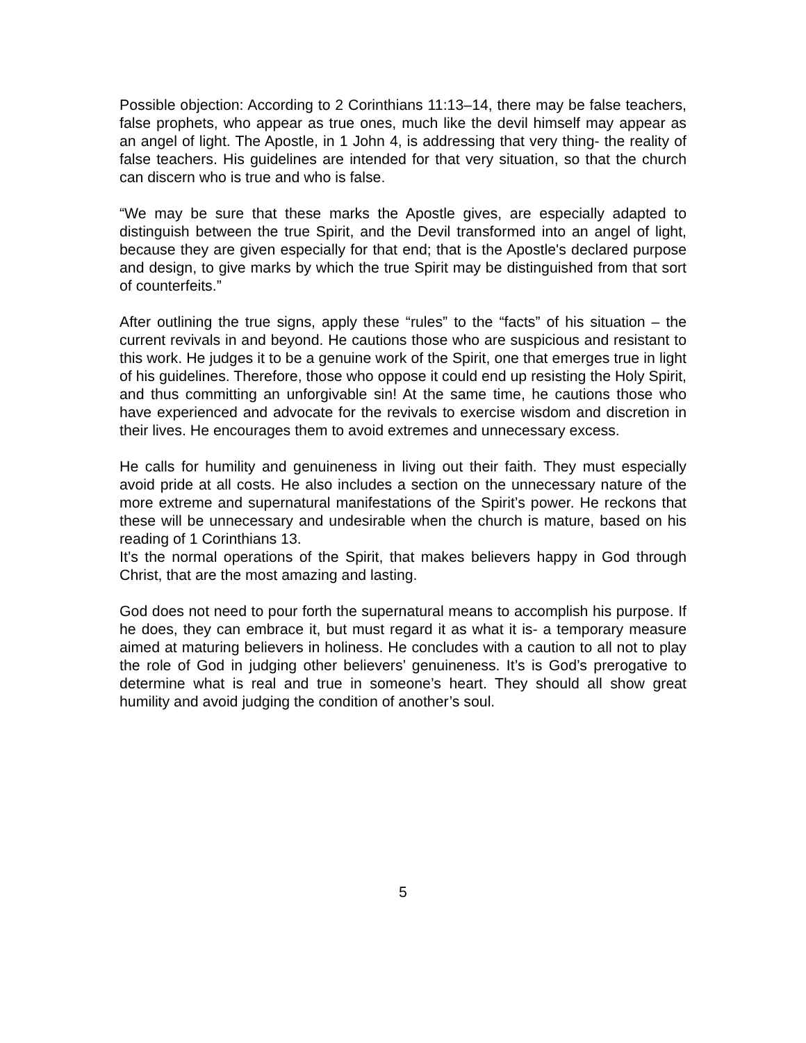Possible objection: According to 2 Corinthians 11:13–14, there may be false teachers, false prophets, who appear as true ones, much like the devil himself may appear as an angel of light. The Apostle, in 1 John 4, is addressing that very thing- the reality of false teachers. His guidelines are intended for that very situation, so that the church can discern who is true and who is false.
“We may be sure that these marks the Apostle gives, are especially adapted to distinguish between the true Spirit, and the Devil transformed into an angel of light, because they are given especially for that end; that is the Apostle's declared purpose and design, to give marks by which the true Spirit may be distinguished from that sort of counterfeits.”
After outlining the true signs, apply these “rules” to the “facts” of his situation – the current revivals in and beyond. He cautions those who are suspicious and resistant to this work. He judges it to be a genuine work of the Spirit, one that emerges true in light of his guidelines. Therefore, those who oppose it could end up resisting the Holy Spirit, and thus committing an unforgivable sin! At the same time, he cautions those who have experienced and advocate for the revivals to exercise wisdom and discretion in their lives. He encourages them to avoid extremes and unnecessary excess.
He calls for humility and genuineness in living out their faith. They must especially avoid pride at all costs. He also includes a section on the unnecessary nature of the more extreme and supernatural manifestations of the Spirit’s power. He reckons that these will be unnecessary and undesirable when the church is mature, based on his reading of 1 Corinthians 13.
It’s the normal operations of the Spirit, that makes believers happy in God through Christ, that are the most amazing and lasting.
God does not need to pour forth the supernatural means to accomplish his purpose. If he does, they can embrace it, but must regard it as what it is- a temporary measure aimed at maturing believers in holiness. He concludes with a caution to all not to play the role of God in judging other believers’ genuineness. It’s is God’s prerogative to determine what is real and true in someone’s heart. They should all show great humility and avoid judging the condition of another’s soul.
5